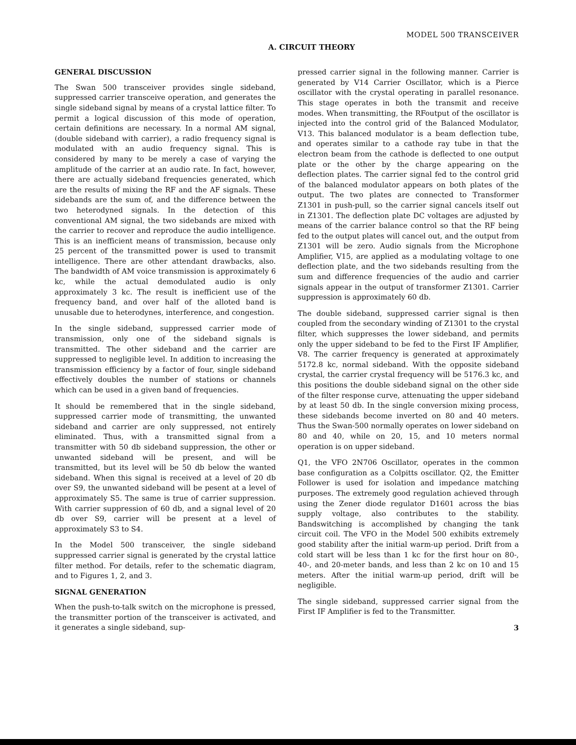MODEL 500 TRANSCEIVER
A. CIRCUIT THEORY
GENERAL DISCUSSION
The Swan 500 transceiver provides single sideband, suppressed carrier transceive operation, and generates the single sideband signal by means of a crystal lattice filter. To permit a logical discussion of this mode of operation, certain definitions are necessary. In a normal AM signal, (double sideband with carrier), a radio frequency signal is modulated with an audio frequency signal. This is considered by many to be merely a case of varying the amplitude of the carrier at an audio rate. In fact, however, there are actually sideband frequencies generated, which are the results of mixing the RF and the AF signals. These sidebands are the sum of, and the difference between the two heterodyned signals. In the detection of this conventional AM signal, the two sidebands are mixed with the carrier to recover and reproduce the audio intelligence. This is an inefficient means of transmission, because only 25 percent of the transmitted power is used to transmit intelligence. There are other attendant drawbacks, also. The bandwidth of AM voice transmission is approximately 6 kc, while the actual demodulated audio is only approximately 3 kc. The result is inefficient use of the frequency band, and over half of the alloted band is unusable due to heterodynes, interference, and congestion.
In the single sideband, suppressed carrier mode of transmission, only one of the sideband signals is transmitted. The other sideband and the carrier are suppressed to negligible level. In addition to increasing the transmission efficiency by a factor of four, single sideband effectively doubles the number of stations or channels which can be used in a given band of frequencies.
It should be remembered that in the single sideband, suppressed carrier mode of transmitting, the unwanted sideband and carrier are only suppressed, not entirely eliminated. Thus, with a transmitted signal from a transmitter with 50 db sideband suppression, the other or unwanted sideband will be present, and will be transmitted, but its level will be 50 db below the wanted sideband. When this signal is received at a level of 20 db over S9, the unwanted sideband will be pesent at a level of approximately S5. The same is true of carrier suppression. With carrier suppression of 60 db, and a signal level of 20 db over S9, carrier will be present at a level of approximately S3 to S4.
In the Model 500 transceiver, the single sideband suppressed carrier signal is generated by the crystal lattice filter method. For details, refer to the schematic diagram, and to Figures 1, 2, and 3.
SIGNAL GENERATION
When the push-to-talk switch on the microphone is pressed, the transmitter portion of the transceiver is activated, and it generates a single sideband, sup-
pressed carrier signal in the following manner. Carrier is generated by V14 Carrier Oscillator, which is a Pierce oscillator with the crystal operating in parallel resonance. This stage operates in both the transmit and receive modes. When transmitting, the RFoutput of the oscillator is injected into the control grid of the Balanced Modulator, V13. This balanced modulator is a beam deflection tube, and operates similar to a cathode ray tube in that the electron beam from the cathode is deflected to one output plate or the other by the charge appearing on the deflection plates. The carrier signal fed to the control grid of the balanced modulator appears on both plates of the output. The two plates are connected to Transformer Z1301 in push-pull, so the carrier signal cancels itself out in Z1301. The deflection plate DC voltages are adjusted by means of the carrier balance control so that the RF being fed to the output plates will cancel out, and the output from Z1301 will be zero. Audio signals from the Microphone Amplifier, V15, are applied as a modulating voltage to one deflection plate, and the two sidebands resulting from the sum and difference frequencies of the audio and carrier signals appear in the output of transformer Z1301. Carrier suppression is approximately 60 db.
The double sideband, suppressed carrier signal is then coupled from the secondary winding of Z1301 to the crystal filter, which suppresses the lower sideband, and permits only the upper sideband to be fed to the First IF Amplifier, V8. The carrier frequency is generated at approximately 5172.8 kc, normal sideband. With the opposite sideband crystal, the carrier crystal frequency will be 5176.3 kc, and this positions the double sideband signal on the other side of the filter response curve, attenuating the upper sideband by at least 50 db. In the single conversion mixing process, these sidebands become inverted on 80 and 40 meters. Thus the Swan-500 normally operates on lower sideband on 80 and 40, while on 20, 15, and 10 meters normal operation is on upper sideband.
Q1, the VFO 2N706 Oscillator, operates in the common base configuration as a Colpitts oscillator. Q2, the Emitter Follower is used for isolation and impedance matching purposes. The extremely good regulation achieved through using the Zener diode regulator D1601 across the bias supply voltage, also contributes to the stability. Bandswitching is accomplished by changing the tank circuit coil. The VFO in the Model 500 exhibits extremely good stability after the initial warm-up period. Drift from a cold start will be less than 1 kc for the first hour on 80-, 40-, and 20-meter bands, and less than 2 kc on 10 and 15 meters. After the initial warm-up period, drift will be negligible.
The single sideband, suppressed carrier signal from the First IF Amplifier is fed to the Transmitter.
3